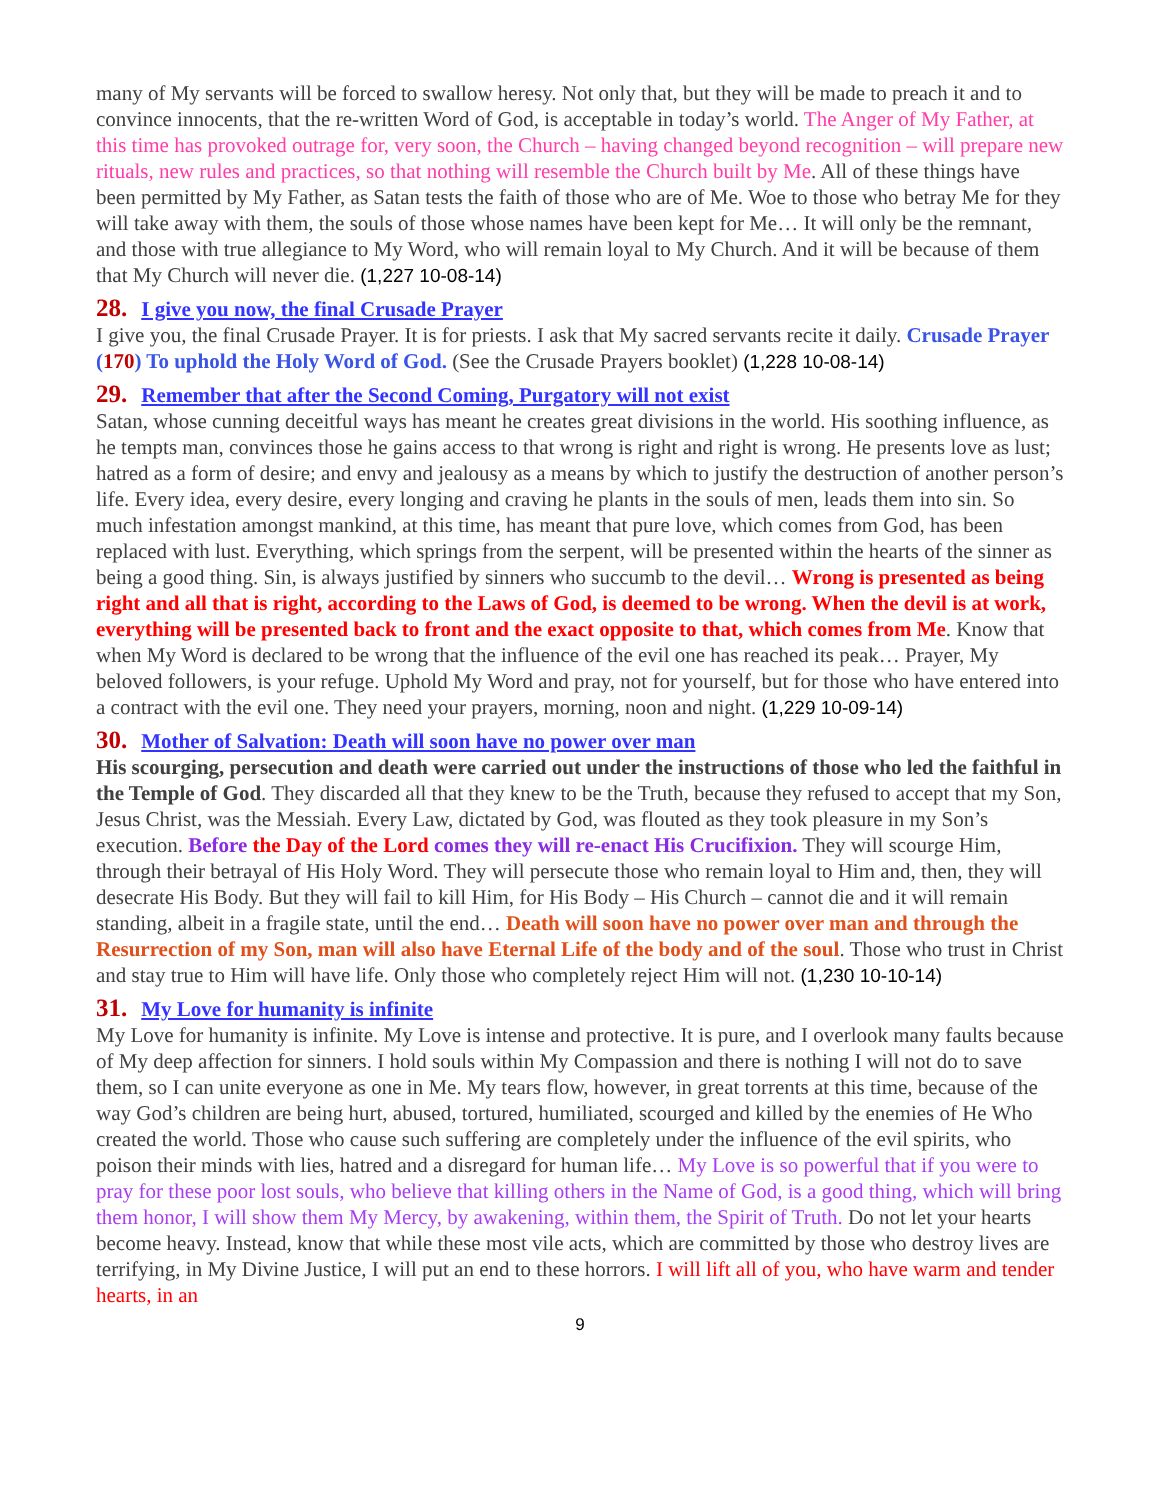many of My servants will be forced to swallow heresy. Not only that, but they will be made to preach it and to convince innocents, that the re-written Word of God, is acceptable in today’s world. The Anger of My Father, at this time has provoked outrage for, very soon, the Church – having changed beyond recognition – will prepare new rituals, new rules and practices, so that nothing will resemble the Church built by Me. All of these things have been permitted by My Father, as Satan tests the faith of those who are of Me. Woe to those who betray Me for they will take away with them, the souls of those whose names have been kept for Me… It will only be the remnant, and those with true allegiance to My Word, who will remain loyal to My Church. And it will be because of them that My Church will never die. (1,227 10-08-14)
28. I give you now, the final Crusade Prayer
I give you, the final Crusade Prayer. It is for priests. I ask that My sacred servants recite it daily. Crusade Prayer (170) To uphold the Holy Word of God. (See the Crusade Prayers booklet) (1,228 10-08-14)
29. Remember that after the Second Coming, Purgatory will not exist
Satan, whose cunning deceitful ways has meant he creates great divisions in the world. His soothing influence, as he tempts man, convinces those he gains access to that wrong is right and right is wrong. He presents love as lust; hatred as a form of desire; and envy and jealousy as a means by which to justify the destruction of another person’s life. Every idea, every desire, every longing and craving he plants in the souls of men, leads them into sin. So much infestation amongst mankind, at this time, has meant that pure love, which comes from God, has been replaced with lust. Everything, which springs from the serpent, will be presented within the hearts of the sinner as being a good thing. Sin, is always justified by sinners who succumb to the devil… Wrong is presented as being right and all that is right, according to the Laws of God, is deemed to be wrong. When the devil is at work, everything will be presented back to front and the exact opposite to that, which comes from Me. Know that when My Word is declared to be wrong that the influence of the evil one has reached its peak… Prayer, My beloved followers, is your refuge. Uphold My Word and pray, not for yourself, but for those who have entered into a contract with the evil one. They need your prayers, morning, noon and night. (1,229 10-09-14)
30. Mother of Salvation: Death will soon have no power over man
His scourging, persecution and death were carried out under the instructions of those who led the faithful in the Temple of God. They discarded all that they knew to be the Truth, because they refused to accept that my Son, Jesus Christ, was the Messiah. Every Law, dictated by God, was flouted as they took pleasure in my Son’s execution. Before the Day of the Lord comes they will re-enact His Crucifixion. They will scourge Him, through their betrayal of His Holy Word. They will persecute those who remain loyal to Him and, then, they will desecrate His Body. But they will fail to kill Him, for His Body – His Church – cannot die and it will remain standing, albeit in a fragile state, until the end… Death will soon have no power over man and through the Resurrection of my Son, man will also have Eternal Life of the body and of the soul. Those who trust in Christ and stay true to Him will have life. Only those who completely reject Him will not. (1,230 10-10-14)
31. My Love for humanity is infinite
My Love for humanity is infinite. My Love is intense and protective. It is pure, and I overlook many faults because of My deep affection for sinners. I hold souls within My Compassion and there is nothing I will not do to save them, so I can unite everyone as one in Me. My tears flow, however, in great torrents at this time, because of the way God’s children are being hurt, abused, tortured, humiliated, scourged and killed by the enemies of He Who created the world. Those who cause such suffering are completely under the influence of the evil spirits, who poison their minds with lies, hatred and a disregard for human life… My Love is so powerful that if you were to pray for these poor lost souls, who believe that killing others in the Name of God, is a good thing, which will bring them honor, I will show them My Mercy, by awakening, within them, the Spirit of Truth. Do not let your hearts become heavy. Instead, know that while these most vile acts, which are committed by those who destroy lives are terrifying, in My Divine Justice, I will put an end to these horrors. I will lift all of you, who have warm and tender hearts, in an
9